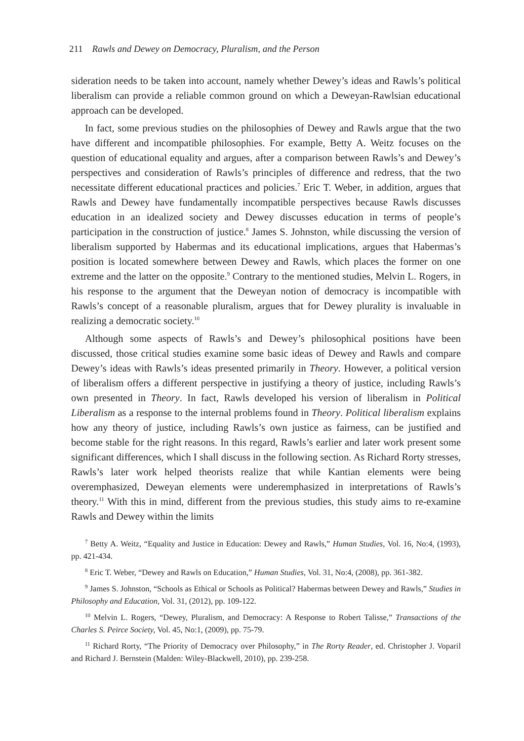211 Rawls and Dewey on Democracy, Pluralism, and the Person
sideration needs to be taken into account, namely whether Dewey’s ideas and Rawls’s political liberalism can provide a reliable common ground on which a Deweyan-Rawlsian educational approach can be developed.
In fact, some previous studies on the philosophies of Dewey and Rawls argue that the two have different and incompatible philosophies. For example, Betty A. Weitz focuses on the question of educational equality and argues, after a comparison between Rawls’s and Dewey’s perspectives and consideration of Rawls’s principles of difference and redress, that the two necessitate different educational practices and policies.<sup>7</sup> Eric T. Weber, in addition, argues that Rawls and Dewey have fundamentally incompatible perspectives because Rawls discusses education in an idealized society and Dewey discusses education in terms of people’s participation in the construction of justice.<sup>8</sup> James S. Johnston, while discussing the version of liberalism supported by Habermas and its educational implications, argues that Habermas’s position is located somewhere between Dewey and Rawls, which places the former on one extreme and the latter on the opposite.<sup>9</sup> Contrary to the mentioned studies, Melvin L. Rogers, in his response to the argument that the Deweyan notion of democracy is incompatible with Rawls’s concept of a reasonable pluralism, argues that for Dewey plurality is invaluable in realizing a democratic society.<sup>10</sup>
Although some aspects of Rawls’s and Dewey’s philosophical positions have been discussed, those critical studies examine some basic ideas of Dewey and Rawls and compare Dewey’s ideas with Rawls’s ideas presented primarily in Theory. However, a political version of liberalism offers a different perspective in justifying a theory of justice, including Rawls’s own presented in Theory. In fact, Rawls developed his version of liberalism in Political Liberalism as a response to the internal problems found in Theory. Political liberalism explains how any theory of justice, including Rawls’s own justice as fairness, can be justified and become stable for the right reasons. In this regard, Rawls’s earlier and later work present some significant differences, which I shall discuss in the following section. As Richard Rorty stresses, Rawls’s later work helped theorists realize that while Kantian elements were being overemphasized, Deweyan elements were underemphasized in interpretations of Rawls’s theory.<sup>11</sup> With this in mind, different from the previous studies, this study aims to re-examine Rawls and Dewey within the limits
<sup>7</sup> Betty A. Weitz, “Equality and Justice in Education: Dewey and Rawls,” Human Studies, Vol. 16, No:4, (1993), pp. 421-434.
<sup>8</sup> Eric T. Weber, “Dewey and Rawls on Education,” Human Studies, Vol. 31, No:4, (2008), pp. 361-382.
<sup>9</sup> James S. Johnston, “Schools as Ethical or Schools as Political? Habermas between Dewey and Rawls,” Studies in Philosophy and Education, Vol. 31, (2012), pp. 109-122.
<sup>10</sup> Melvin L. Rogers, “Dewey, Pluralism, and Democracy: A Response to Robert Talisse,” Transactions of the Charles S. Peirce Society, Vol. 45, No:1, (2009), pp. 75-79.
<sup>11</sup> Richard Rorty, “The Priority of Democracy over Philosophy,” in The Rorty Reader, ed. Christopher J. Voparil and Richard J. Bernstein (Malden: Wiley-Blackwell, 2010), pp. 239-258.